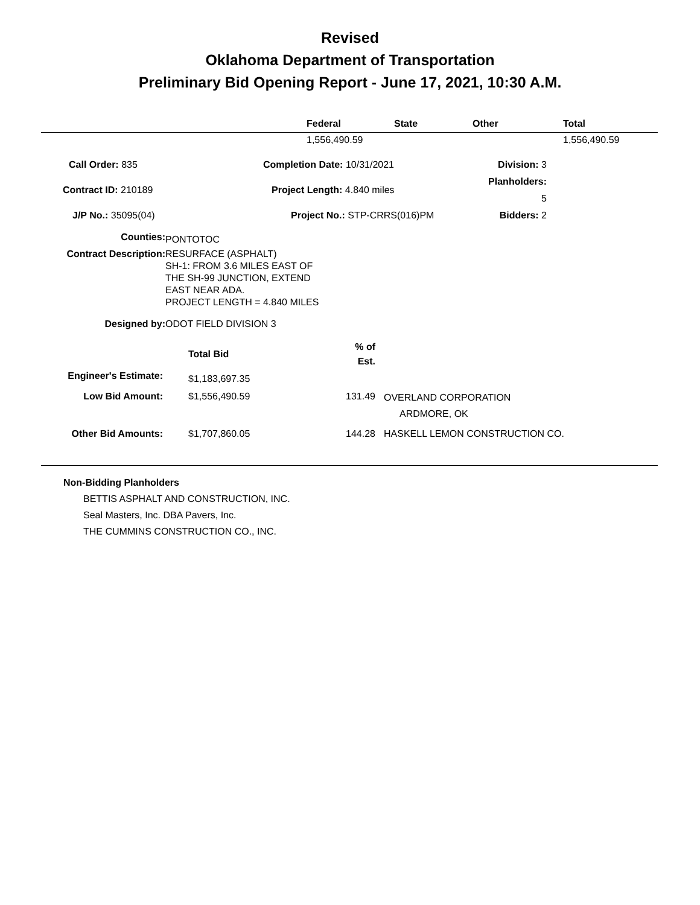Revised
Oklahoma Department of Transportation
Preliminary Bid Opening Report - June 17, 2021, 10:30 A.M.
| | Federal | State | Other | Total |
| --- | --- | --- | --- | --- |
| | 1,556,490.59 | | | 1,556,490.59 |
| Call Order: 835 | Completion Date: 10/31/2021 | Division: 3 |
| Contract ID: 210189 | Project Length: 4.840 miles | Planholders: 5 |
| J/P No.: 35095(04) | Project No.: STP-CRRS(016)PM | Bidders: 2 |
| Counties: | PONTOTOC |
| Contract Description: | RESURFACE (ASPHALT) SH-1: FROM 3.6 MILES EAST OF THE SH-99 JUNCTION, EXTEND EAST NEAR ADA. PROJECT LENGTH = 4.840 MILES |
| Designed by: | ODOT FIELD DIVISION 3 |
| | Total Bid | % of Est. | |
| Engineer's Estimate: | $1,183,697.35 | | |
| Low Bid Amount: | $1,556,490.59 | 131.49 | OVERLAND CORPORATION ARDMORE, OK |
| Other Bid Amounts: | $1,707,860.05 | 144.28 | HASKELL LEMON CONSTRUCTION CO. |
Non-Bidding Planholders
BETTIS ASPHALT AND CONSTRUCTION, INC.
Seal Masters, Inc. DBA Pavers, Inc.
THE CUMMINS CONSTRUCTION CO., INC.